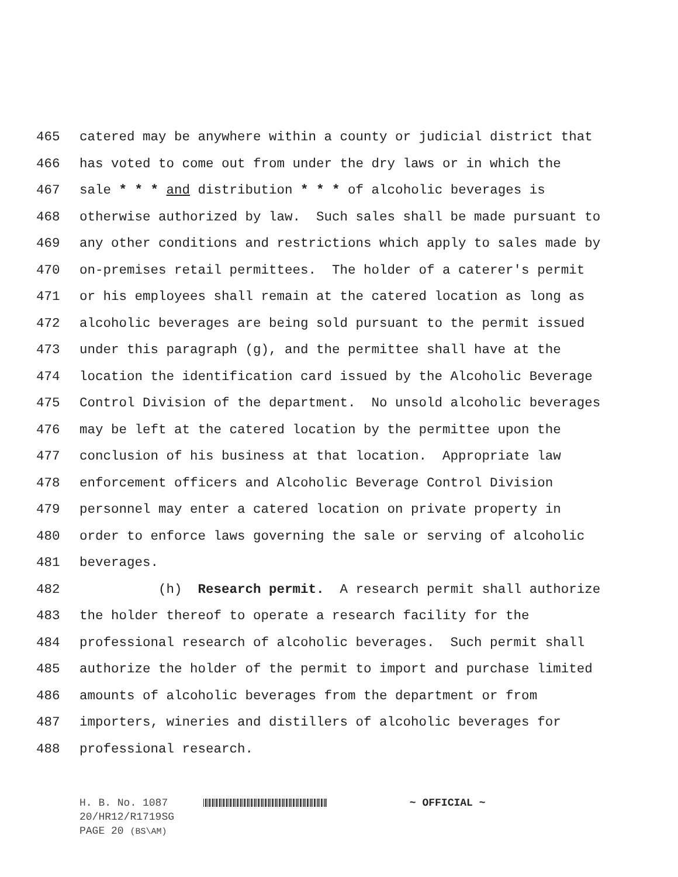465 catered may be anywhere within a county or judicial district that
466 has voted to come out from under the dry laws or in which the
467 sale * * * and distribution * * * of alcoholic beverages is
468 otherwise authorized by law. Such sales shall be made pursuant to
469 any other conditions and restrictions which apply to sales made by
470 on-premises retail permittees. The holder of a caterer's permit
471 or his employees shall remain at the catered location as long as
472 alcoholic beverages are being sold pursuant to the permit issued
473 under this paragraph (g), and the permittee shall have at the
474 location the identification card issued by the Alcoholic Beverage
475 Control Division of the department. No unsold alcoholic beverages
476 may be left at the catered location by the permittee upon the
477 conclusion of his business at that location. Appropriate law
478 enforcement officers and Alcoholic Beverage Control Division
479 personnel may enter a catered location on private property in
480 order to enforce laws governing the sale or serving of alcoholic
481 beverages.
482 (h) Research permit. A research permit shall authorize
483 the holder thereof to operate a research facility for the
484 professional research of alcoholic beverages. Such permit shall
485 authorize the holder of the permit to import and purchase limited
486 amounts of alcoholic beverages from the department or from
487 importers, wineries and distillers of alcoholic beverages for
488 professional research.
H. B. No. 1087 ~ OFFICIAL ~
20/HR12/R1719SG
PAGE 20 (BS\AM)